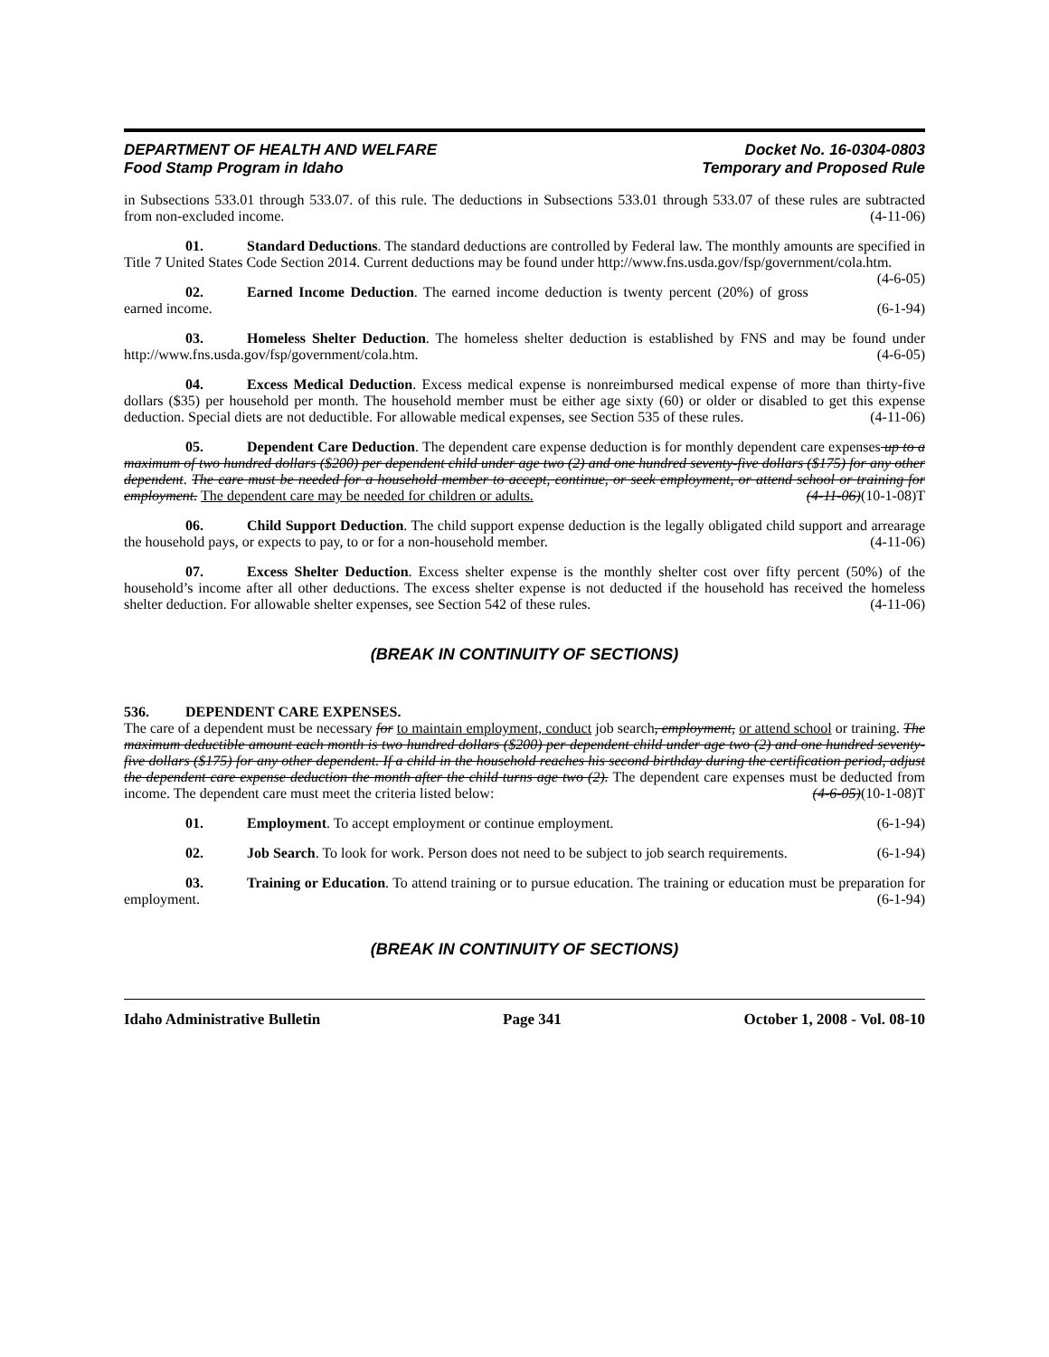DEPARTMENT OF HEALTH AND WELFARE
Food Stamp Program in Idaho
Docket No. 16-0304-0803
Temporary and Proposed Rule
in Subsections 533.01 through 533.07. of this rule. The deductions in Subsections 533.01 through 533.07 of these rules are subtracted from non-excluded income. (4-11-06)
01. Standard Deductions. The standard deductions are controlled by Federal law. The monthly amounts are specified in Title 7 United States Code Section 2014. Current deductions may be found under http://www.fns.usda.gov/fsp/government/cola.htm. (4-6-05)
02. Earned Income Deduction. The earned income deduction is twenty percent (20%) of gross earned income. (6-1-94)
03. Homeless Shelter Deduction. The homeless shelter deduction is established by FNS and may be found under http://www.fns.usda.gov/fsp/government/cola.htm. (4-6-05)
04. Excess Medical Deduction. Excess medical expense is nonreimbursed medical expense of more than thirty-five dollars ($35) per household per month. The household member must be either age sixty (60) or older or disabled to get this expense deduction. Special diets are not deductible. For allowable medical expenses, see Section 535 of these rules. (4-11-06)
05. Dependent Care Deduction. The dependent care expense deduction is for monthly dependent care expenses up to a maximum of two hundred dollars ($200) per dependent child under age two (2) and one hundred seventy-five dollars ($175) for any other dependent. The care must be needed for a household member to accept, continue, or seek employment, or attend school or training for employment. The dependent care may be needed for children or adults. (4-11-06)(10-1-08)T
06. Child Support Deduction. The child support expense deduction is the legally obligated child support and arrearage the household pays, or expects to pay, to or for a non-household member. (4-11-06)
07. Excess Shelter Deduction. Excess shelter expense is the monthly shelter cost over fifty percent (50%) of the household’s income after all other deductions. The excess shelter expense is not deducted if the household has received the homeless shelter deduction. For allowable shelter expenses, see Section 542 of these rules. (4-11-06)
(BREAK IN CONTINUITY OF SECTIONS)
536. DEPENDENT CARE EXPENSES.
The care of a dependent must be necessary for to maintain employment, conduct job search, employment, or attend school or training. The maximum deductible amount each month is two hundred dollars ($200) per dependent child under age two (2) and one hundred seventy-five dollars ($175) for any other dependent. If a child in the household reaches his second birthday during the certification period, adjust the dependent care expense deduction the month after the child turns age two (2). The dependent care expenses must be deducted from income. The dependent care must meet the criteria listed below: (4-6-05)(10-1-08)T
01. Employment. To accept employment or continue employment. (6-1-94)
02. Job Search. To look for work. Person does not need to be subject to job search requirements. (6-1-94)
03. Training or Education. To attend training or to pursue education. The training or education must be preparation for employment. (6-1-94)
(BREAK IN CONTINUITY OF SECTIONS)
Idaho Administrative Bulletin Page 341 October 1, 2008 - Vol. 08-10